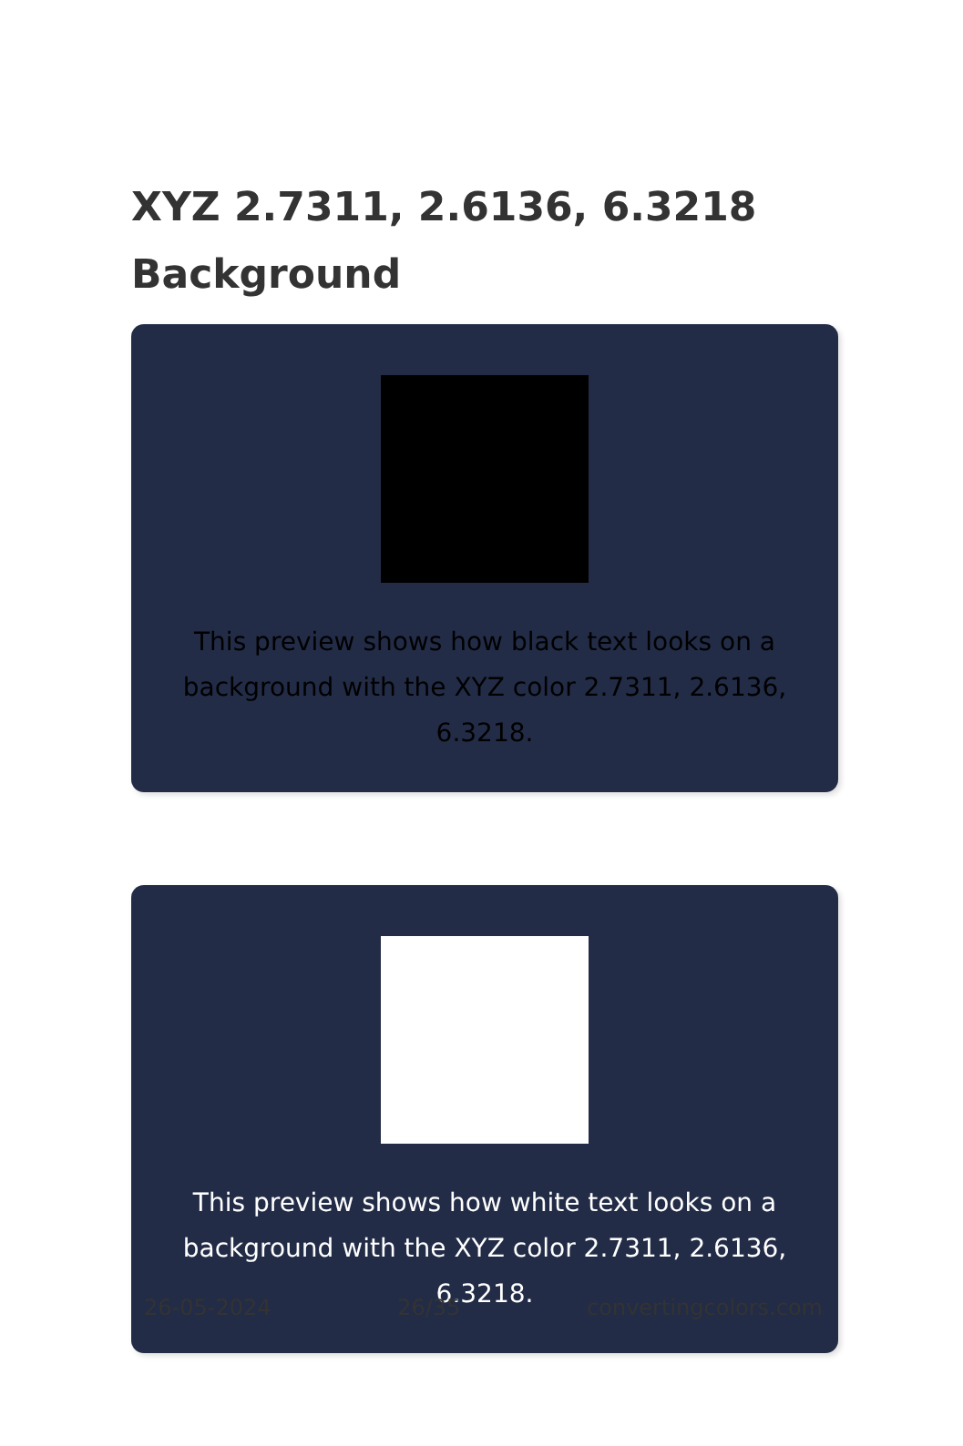XYZ 2.7311, 2.6136, 6.3218
Background
This preview shows how black text looks on a background with the XYZ color 2.7311, 2.6136, 6.3218.
This preview shows how white text looks on a background with the XYZ color 2.7311, 2.6136, 6.3218.
26-05-2024 26/35 convertingcolors.com